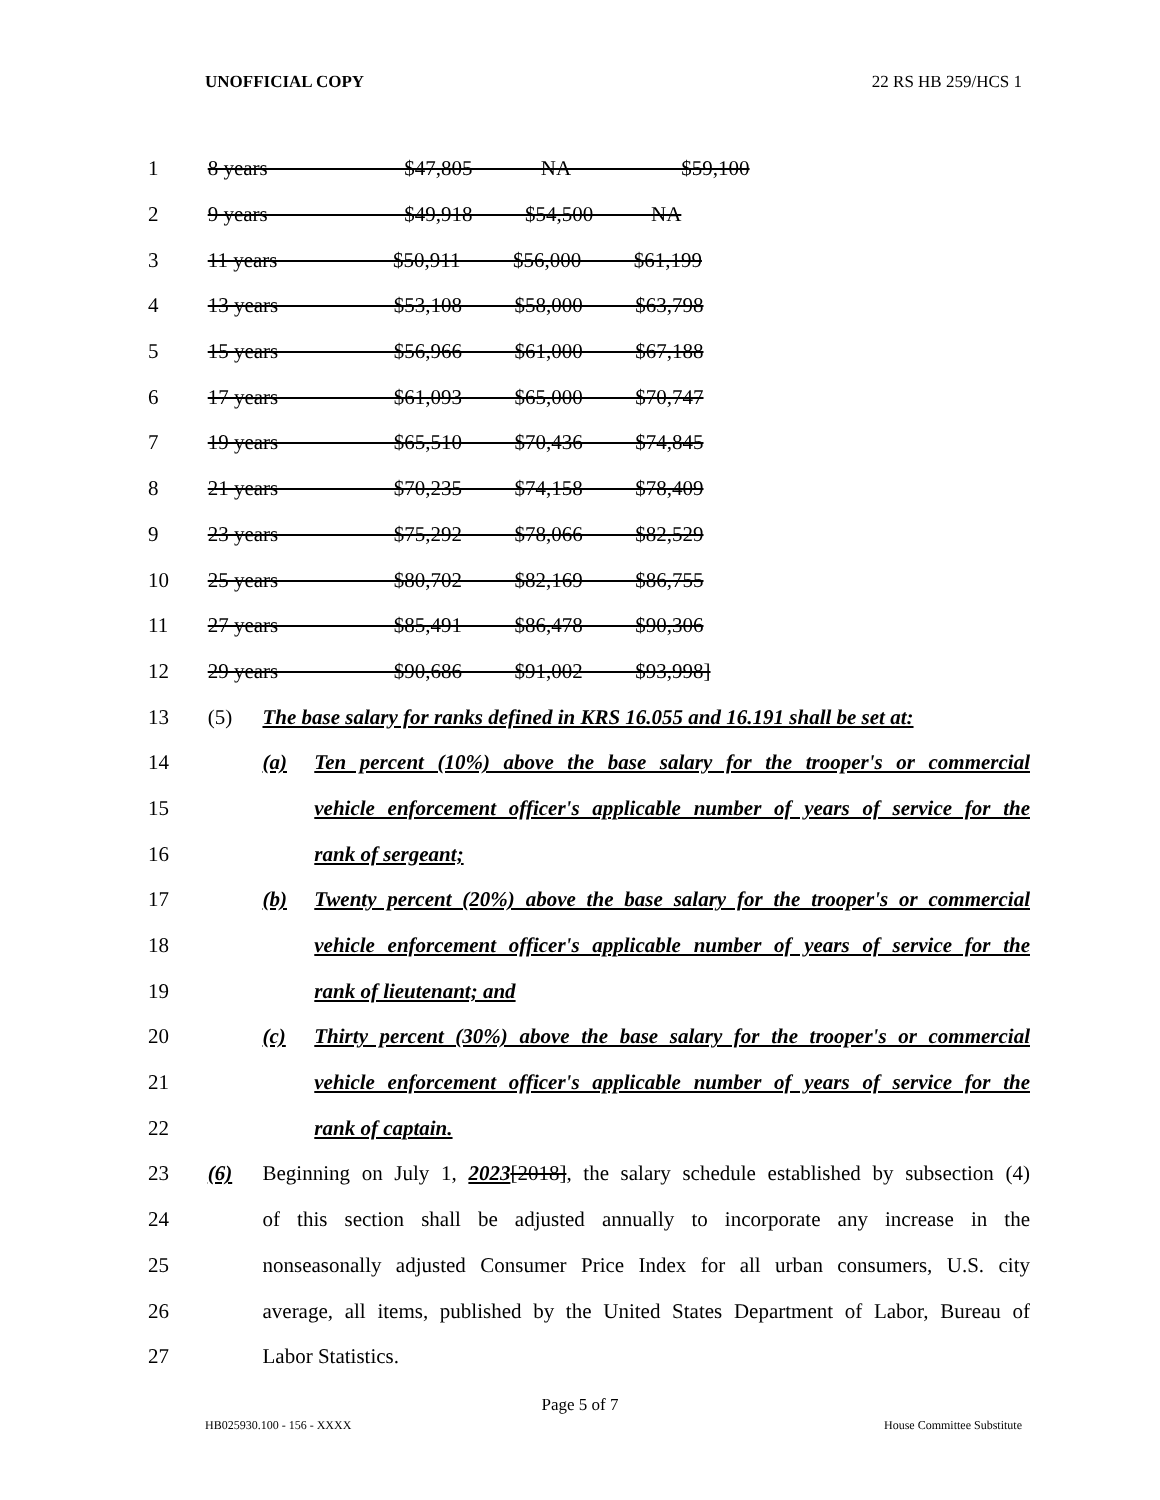UNOFFICIAL COPY 22 RS HB 259/HCS 1
| 1 | 8 years $47,805 NA $59,100 | | |
| 2 | 9 years $49,918 $54,500 NA | | |
| 3 | 11 years $50,911 $56,000 $61,199 | | |
| 4 | 13 years $53,108 $58,000 $63,798 | | |
| 5 | 15 years $56,966 $61,000 $67,188 | | |
| 6 | 17 years $61,093 $65,000 $70,747 | | |
| 7 | 19 years $65,510 $70,436 $74,845 | | |
| 8 | 21 years $70,235 $74,158 $78,409 | | |
| 9 | 23 years $75,292 $78,066 $82,529 | | |
| 10 | 25 years $80,702 $82,169 $86,755 | | |
| 11 | 27 years $85,491 $86,478 $90,306 | | |
| 12 | 29 years $90,686 $91,002 $93,998] | | |
| 13 | (5) | The base salary for ranks defined in KRS 16.055 and 16.191 shall be set at: | |
| 14 | | (a) | Ten percent (10%) above the base salary for the trooper's or commercial |
| 15 | | | vehicle enforcement officer's applicable number of years of service for the |
| 16 | | | rank of sergeant; |
| 17 | | (b) | Twenty percent (20%) above the base salary for the trooper's or commercial |
| 18 | | | vehicle enforcement officer's applicable number of years of service for the |
| 19 | | | rank of lieutenant; and |
| 20 | | (c) | Thirty percent (30%) above the base salary for the trooper's or commercial |
| 21 | | | vehicle enforcement officer's applicable number of years of service for the |
| 22 | | | rank of captain. |
| 23 | (6) | Beginning on July 1, 2023 [2018] , the salary schedule established by subsection (4) | |
| 24 | | of this section shall be adjusted annually to incorporate any increase in the | |
| 25 | | nonseasonally adjusted Consumer Price Index for all urban consumers, U.S. city | |
| 26 | | average, all items, published by the United States Department of Labor, Bureau of | |
| 27 | | Labor Statistics. | |
Page 5 of 7
HB025930.100 - 156 - XXXX House Committee Substitute